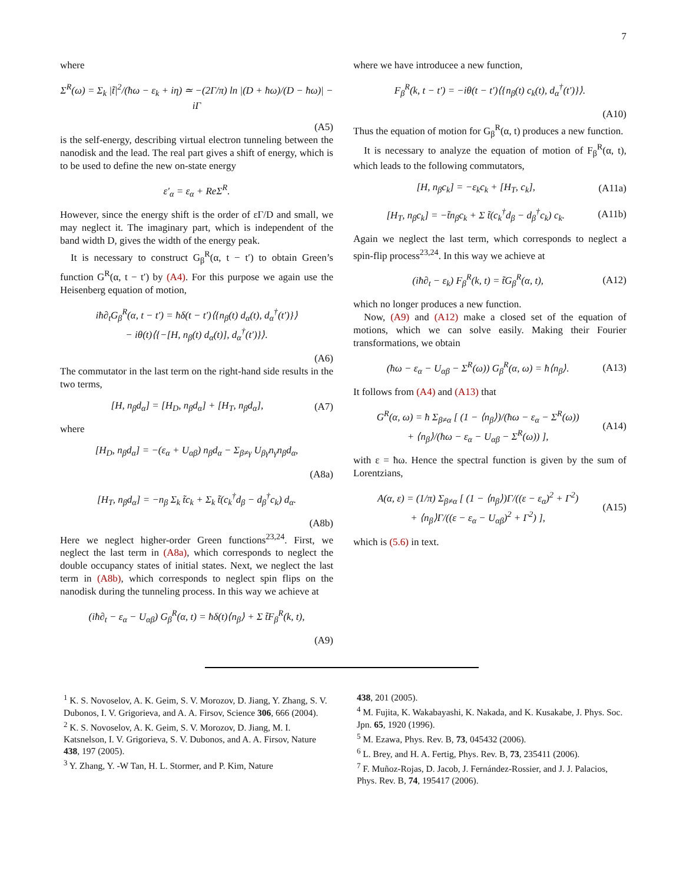7
where
Σ<sup>R</sup>(ω) = Σ<sub>k</sub> |t̃|<sup>2</sup>/(ħω − ε<sub>k</sub> + iη) ≃ −(2Γ/π) ln |(D + ħω)/(D − ħω)| − iΓ
(A5)
is the self-energy, describing virtual electron tunneling between the nanodisk and the lead. The real part gives a shift of energy, which is to be used to define the new on-state energy
ε′<sub>α</sub> = ε<sub>α</sub> + ReΣ<sup>R</sup>.
However, since the energy shift is the order of εΓ/D and small, we may neglect it. The imaginary part, which is independent of the band width D, gives the width of the energy peak.
It is necessary to construct G<sub>β</sub><sup>R</sup>(α, t − t′) to obtain Green’s function G<sup>R</sup>(α, t − t′) by (A4). For this purpose we again use the Heisenberg equation of motion,
iħ∂<sub>t</sub>G<sub>β</sub><sup>R</sup>(α, t − t′) = ħδ(t − t′)⟨{n<sub>β</sub>(t) d<sub>α</sub>(t), d<sub>α</sub><sup>†</sup>(t′)}⟩
− iθ(t)⟨{−[H, n<sub>β</sub>(t) d<sub>α</sub>(t)], d<sub>α</sub><sup>†</sup>(t′)}⟩.
(A6)
The commutator in the last term on the right-hand side results in the two terms,
[H, n<sub>β</sub>d<sub>α</sub>] = [H<sub>D</sub>, n<sub>β</sub>d<sub>α</sub>] + [H<sub>T</sub>, n<sub>β</sub>d<sub>α</sub>], (A7)
where
[H<sub>D</sub>, n<sub>β</sub>d<sub>α</sub>] = −(ε<sub>α</sub> + U<sub>αβ</sub>) n<sub>β</sub>d<sub>α</sub> − Σ<sub>β≠γ</sub> U<sub>βγ</sub>n<sub>γ</sub>n<sub>β</sub>d<sub>α</sub>,
(A8a)
[H<sub>T</sub>, n<sub>β</sub>d<sub>α</sub>] = −n<sub>β</sub> Σ<sub>k</sub> t̃c<sub>k</sub> + Σ<sub>k</sub> t̃(c<sub>k</sub><sup>†</sup>d<sub>β</sub> − d<sub>β</sub><sup>†</sup>c<sub>k</sub>) d<sub>α</sub>.
(A8b)
Here we neglect higher-order Green functions<sup>23,24</sup>. First, we neglect the last term in (A8a), which corresponds to neglect the double occupancy states of initial states. Next, we neglect the last term in (A8b), which corresponds to neglect spin flips on the nanodisk during the tunneling process. In this way we achieve at
(iħ∂<sub>t</sub> − ε<sub>α</sub> − U<sub>αβ</sub>) G<sub>β</sub><sup>R</sup>(α, t) = ħδ(t)⟨n<sub>β</sub>⟩ + Σ t̃F<sub>β</sub><sup>R</sup>(k, t),
(A9)
where we have introducee a new function,
F<sub>β</sub><sup>R</sup>(k, t − t′) = −iθ(t − t′)⟨{n<sub>β</sub>(t) c<sub>k</sub>(t), d<sub>α</sub><sup>†</sup>(t′)}⟩.
(A10)
Thus the equation of motion for G<sub>β</sub><sup>R</sup>(α, t) produces a new function.
It is necessary to analyze the equation of motion of F<sub>β</sub><sup>R</sup>(α, t), which leads to the following commutators,
[H, n<sub>β</sub>c<sub>k</sub>] = −ε<sub>k</sub>c<sub>k</sub> + [H<sub>T</sub>, c<sub>k</sub>], (A11a)
[H<sub>T</sub>, n<sub>β</sub>c<sub>k</sub>] = −t̃n<sub>β</sub>c<sub>k</sub> + Σ t̃(c<sub>k</sub><sup>†</sup>d<sub>β</sub> − d<sub>β</sub><sup>†</sup>c<sub>k</sub>) c<sub>k</sub>. (A11b)
Again we neglect the last term, which corresponds to neglect a spin-flip process<sup>23,24</sup>. In this way we achieve at
(iħ∂<sub>t</sub> − ε<sub>k</sub>) F<sub>β</sub><sup>R</sup>(k, t) = t̃G<sub>β</sub><sup>R</sup>(α, t), (A12)
which no longer produces a new function.
Now, (A9) and (A12) make a closed set of the equation of motions, which we can solve easily. Making their Fourier transformations, we obtain
(ħω − ε<sub>α</sub> − U<sub>αβ</sub> − Σ<sup>R</sup>(ω)) G<sub>β</sub><sup>R</sup>(α, ω) = ħ⟨n<sub>β</sub>⟩. (A13)
It follows from (A4) and (A13) that
G<sup>R</sup>(α, ω) = ħ Σ<sub>β≠α</sub> [ (1 − ⟨n<sub>β</sub>⟩)/(ħω − ε<sub>α</sub> − Σ<sup>R</sup>(ω))
+ ⟨n<sub>β</sub>⟩/(ħω − ε<sub>α</sub> − U<sub>αβ</sub> − Σ<sup>R</sup>(ω)) ], (A14)
with ε = ħω. Hence the spectral function is given by the sum of Lorentzians,
A(α, ε) = (1/π) Σ<sub>β≠α</sub> [ (1 − ⟨n<sub>β</sub>⟩)Γ/((ε − ε<sub>α</sub>)<sup>2</sup> + Γ<sup>2</sup>)
+ ⟨n<sub>β</sub>⟩Γ/((ε − ε<sub>α</sub> − U<sub>αβ</sub>)<sup>2</sup> + Γ<sup>2</sup>) ], (A15)
which is (5.6) in text.
<sup>1</sup> K. S. Novoselov, A. K. Geim, S. V. Morozov, D. Jiang, Y. Zhang, S. V. Dubonos, I. V. Grigorieva, and A. A. Firsov, Science 306, 666 (2004).
<sup>2</sup> K. S. Novoselov, A. K. Geim, S. V. Morozov, D. Jiang, M. I. Katsnelson, I. V. Grigorieva, S. V. Dubonos, and A. A. Firsov, Nature 438, 197 (2005).
<sup>3</sup> Y. Zhang, Y. -W Tan, H. L. Stormer, and P. Kim, Nature
438, 201 (2005).
<sup>4</sup> M. Fujita, K. Wakabayashi, K. Nakada, and K. Kusakabe, J. Phys. Soc. Jpn. 65, 1920 (1996).
<sup>5</sup> M. Ezawa, Phys. Rev. B, 73, 045432 (2006).
<sup>6</sup> L. Brey, and H. A. Fertig, Phys. Rev. B, 73, 235411 (2006).
<sup>7</sup> F. Muñoz-Rojas, D. Jacob, J. Fernández-Rossier, and J. J. Palacios, Phys. Rev. B, 74, 195417 (2006).